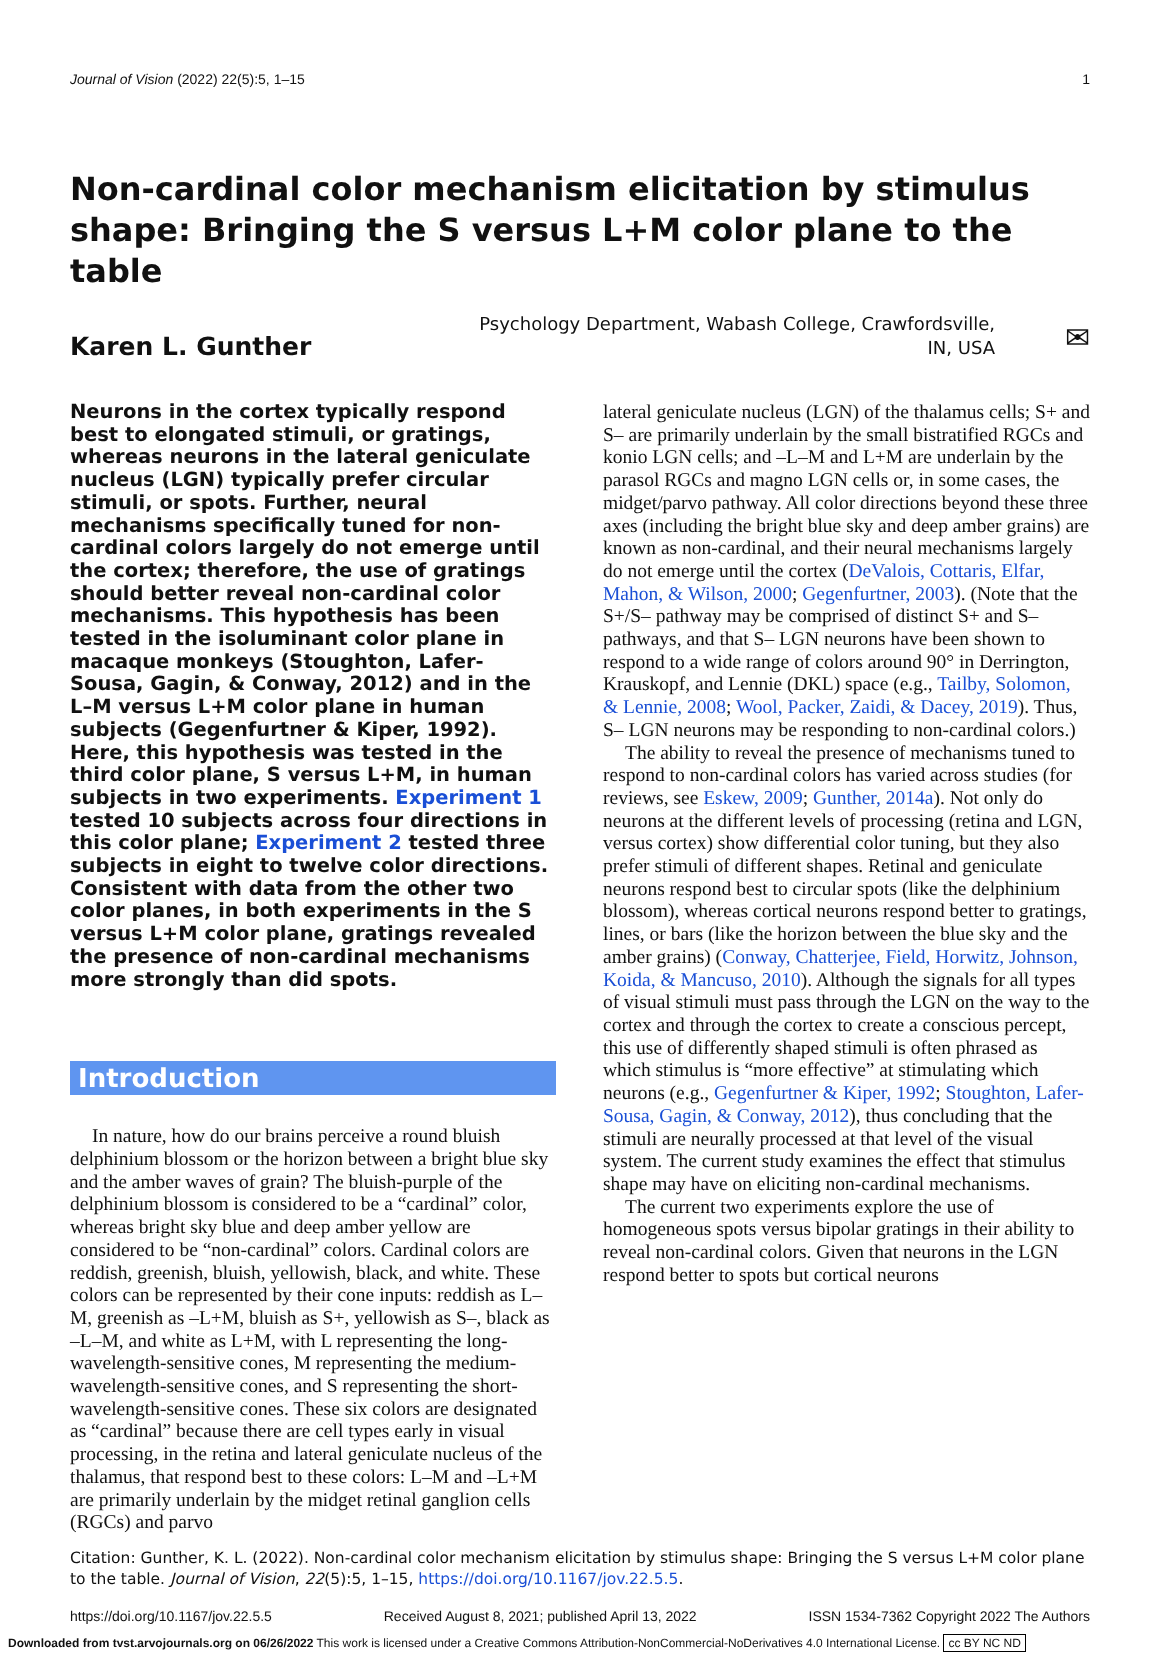Journal of Vision (2022) 22(5):5, 1–15 1
Non-cardinal color mechanism elicitation by stimulus shape: Bringing the S versus L+M color plane to the table
Karen L. Gunther
Psychology Department, Wabash College, Crawfordsville, IN, USA
✉
Neurons in the cortex typically respond best to elongated stimuli, or gratings, whereas neurons in the lateral geniculate nucleus (LGN) typically prefer circular stimuli, or spots. Further, neural mechanisms specifically tuned for non-cardinal colors largely do not emerge until the cortex; therefore, the use of gratings should better reveal non-cardinal color mechanisms. This hypothesis has been tested in the isoluminant color plane in macaque monkeys (Stoughton, Lafer-Sousa, Gagin, & Conway, 2012) and in the L–M versus L+M color plane in human subjects (Gegenfurtner & Kiper, 1992). Here, this hypothesis was tested in the third color plane, S versus L+M, in human subjects in two experiments. Experiment 1 tested 10 subjects across four directions in this color plane; Experiment 2 tested three subjects in eight to twelve color directions. Consistent with data from the other two color planes, in both experiments in the S versus L+M color plane, gratings revealed the presence of non-cardinal mechanisms more strongly than did spots.
Introduction
In nature, how do our brains perceive a round bluish delphinium blossom or the horizon between a bright blue sky and the amber waves of grain? The bluish-purple of the delphinium blossom is considered to be a “cardinal” color, whereas bright sky blue and deep amber yellow are considered to be “non-cardinal” colors. Cardinal colors are reddish, greenish, bluish, yellowish, black, and white. These colors can be represented by their cone inputs: reddish as L–M, greenish as –L+M, bluish as S+, yellowish as S–, black as –L–M, and white as L+M, with L representing the long-wavelength-sensitive cones, M representing the medium-wavelength-sensitive cones, and S representing the short-wavelength-sensitive cones. These six colors are designated as “cardinal” because there are cell types early in visual processing, in the retina and lateral geniculate nucleus of the thalamus, that respond best to these colors: L–M and –L+M are primarily underlain by the midget retinal ganglion cells (RGCs) and parvo
lateral geniculate nucleus (LGN) of the thalamus cells; S+ and S– are primarily underlain by the small bistratified RGCs and konio LGN cells; and –L–M and L+M are underlain by the parasol RGCs and magno LGN cells or, in some cases, the midget/parvo pathway. All color directions beyond these three axes (including the bright blue sky and deep amber grains) are known as non-cardinal, and their neural mechanisms largely do not emerge until the cortex (DeValois, Cottaris, Elfar, Mahon, & Wilson, 2000; Gegenfurtner, 2003). (Note that the S+/S– pathway may be comprised of distinct S+ and S– pathways, and that S– LGN neurons have been shown to respond to a wide range of colors around 90° in Derrington, Krauskopf, and Lennie (DKL) space (e.g., Tailby, Solomon, & Lennie, 2008; Wool, Packer, Zaidi, & Dacey, 2019). Thus, S– LGN neurons may be responding to non-cardinal colors.)
The ability to reveal the presence of mechanisms tuned to respond to non-cardinal colors has varied across studies (for reviews, see Eskew, 2009; Gunther, 2014a). Not only do neurons at the different levels of processing (retina and LGN, versus cortex) show differential color tuning, but they also prefer stimuli of different shapes. Retinal and geniculate neurons respond best to circular spots (like the delphinium blossom), whereas cortical neurons respond better to gratings, lines, or bars (like the horizon between the blue sky and the amber grains) (Conway, Chatterjee, Field, Horwitz, Johnson, Koida, & Mancuso, 2010). Although the signals for all types of visual stimuli must pass through the LGN on the way to the cortex and through the cortex to create a conscious percept, this use of differently shaped stimuli is often phrased as which stimulus is “more effective” at stimulating which neurons (e.g., Gegenfurtner & Kiper, 1992; Stoughton, Lafer-Sousa, Gagin, & Conway, 2012), thus concluding that the stimuli are neurally processed at that level of the visual system. The current study examines the effect that stimulus shape may have on eliciting non-cardinal mechanisms.
The current two experiments explore the use of homogeneous spots versus bipolar gratings in their ability to reveal non-cardinal colors. Given that neurons in the LGN respond better to spots but cortical neurons
Citation: Gunther, K. L. (2022). Non-cardinal color mechanism elicitation by stimulus shape: Bringing the S versus L+M color plane to the table. Journal of Vision, 22(5):5, 1–15, https://doi.org/10.1167/jov.22.5.5.
https://doi.org/10.1167/jov.22.5.5 Received August 8, 2021; published April 13, 2022 ISSN 1534-7362 Copyright 2022 The Authors
Downloaded from tvst.arvojournals.org on 06/26/2022 This work is licensed under a Creative Commons Attribution-NonCommercial-NoDerivatives 4.0 International License. cc BY NC ND